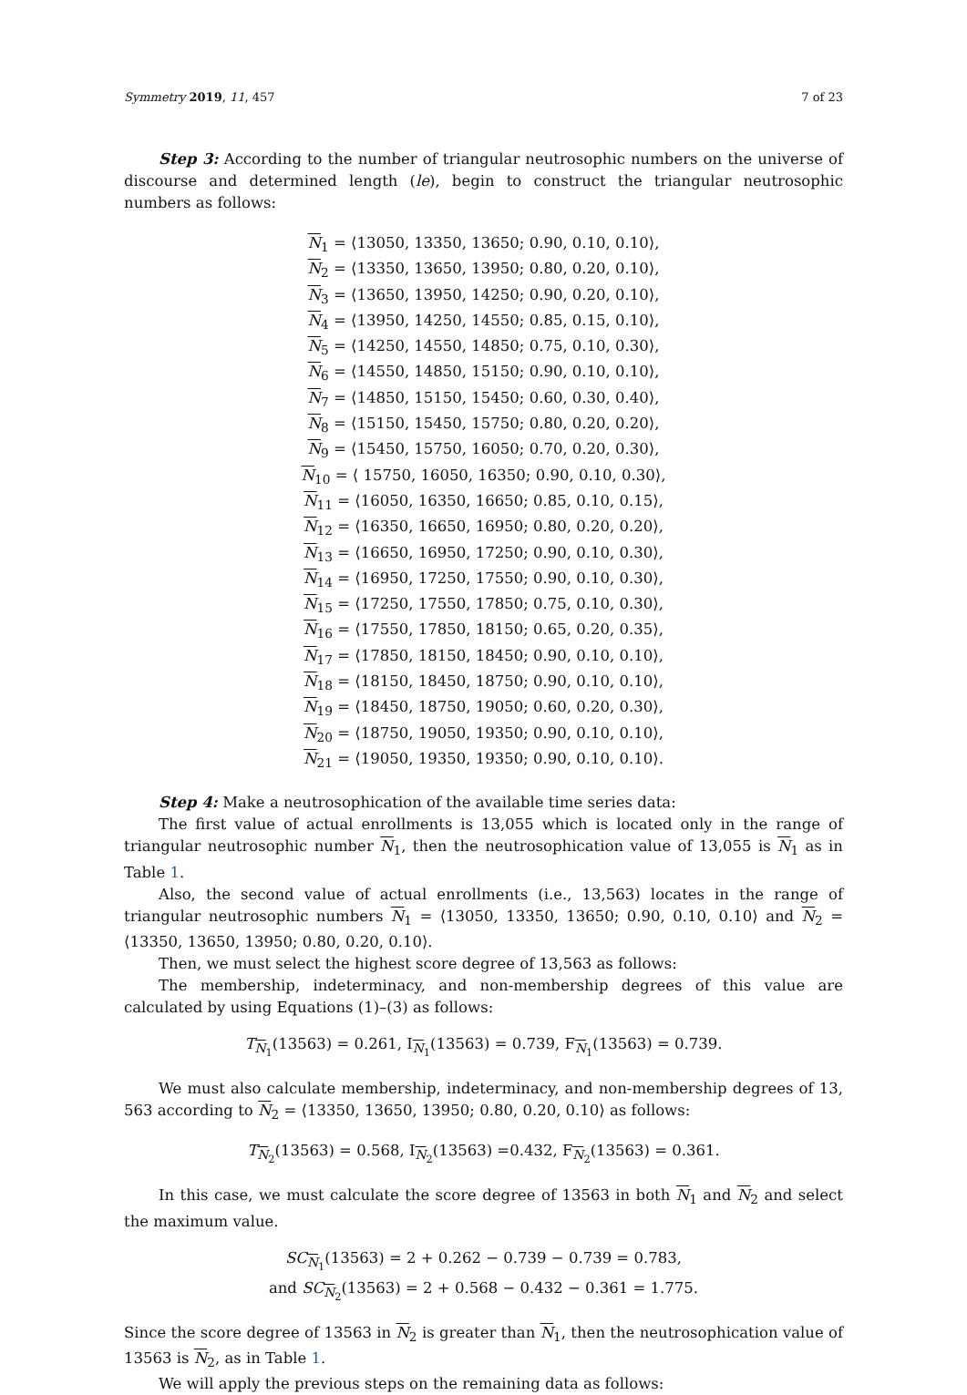Symmetry 2019, 11, 457 7 of 23
Step 3: According to the number of triangular neutrosophic numbers on the universe of discourse and determined length (le), begin to construct the triangular neutrosophic numbers as follows:
N<sub>1</sub> = ⟨13050, 13350, 13650; 0.90, 0.10, 0.10⟩,
N<sub>2</sub> = ⟨13350, 13650, 13950; 0.80, 0.20, 0.10⟩,
N<sub>3</sub> = ⟨13650, 13950, 14250; 0.90, 0.20, 0.10⟩,
N<sub>4</sub> = ⟨13950, 14250, 14550; 0.85, 0.15, 0.10⟩,
N<sub>5</sub> = ⟨14250, 14550, 14850; 0.75, 0.10, 0.30⟩,
N<sub>6</sub> = ⟨14550, 14850, 15150; 0.90, 0.10, 0.10⟩,
N<sub>7</sub> = ⟨14850, 15150, 15450; 0.60, 0.30, 0.40⟩,
N<sub>8</sub> = ⟨15150, 15450, 15750; 0.80, 0.20, 0.20⟩,
N<sub>9</sub> = ⟨15450, 15750, 16050; 0.70, 0.20, 0.30⟩,
N<sub>10</sub> = ⟨ 15750, 16050, 16350; 0.90, 0.10, 0.30⟩,
N<sub>11</sub> = ⟨16050, 16350, 16650; 0.85, 0.10, 0.15⟩,
N<sub>12</sub> = ⟨16350, 16650, 16950; 0.80, 0.20, 0.20⟩,
N<sub>13</sub> = ⟨16650, 16950, 17250; 0.90, 0.10, 0.30⟩,
N<sub>14</sub> = ⟨16950, 17250, 17550; 0.90, 0.10, 0.30⟩,
N<sub>15</sub> = ⟨17250, 17550, 17850; 0.75, 0.10, 0.30⟩,
N<sub>16</sub> = ⟨17550, 17850, 18150; 0.65, 0.20, 0.35⟩,
N<sub>17</sub> = ⟨17850, 18150, 18450; 0.90, 0.10, 0.10⟩,
N<sub>18</sub> = ⟨18150, 18450, 18750; 0.90, 0.10, 0.10⟩,
N<sub>19</sub> = ⟨18450, 18750, 19050; 0.60, 0.20, 0.30⟩,
N<sub>20</sub> = ⟨18750, 19050, 19350; 0.90, 0.10, 0.10⟩,
N<sub>21</sub> = ⟨19050, 19350, 19350; 0.90, 0.10, 0.10⟩.
Step 4: Make a neutrosophication of the available time series data:
The first value of actual enrollments is 13,055 which is located only in the range of triangular neutrosophic number N<sub>1</sub>, then the neutrosophication value of 13,055 is N<sub>1</sub> as in Table 1.
Also, the second value of actual enrollments (i.e., 13,563) locates in the range of triangular neutrosophic numbers N<sub>1</sub> = ⟨13050, 13350, 13650; 0.90, 0.10, 0.10⟩ and N<sub>2</sub> = ⟨13350, 13650, 13950; 0.80, 0.20, 0.10⟩.
Then, we must select the highest score degree of 13,563 as follows:
The membership, indeterminacy, and non-membership degrees of this value are calculated by using Equations (1)–(3) as follows:
T<sub>N<sub>1</sub></sub>(13563) = 0.261, I<sub>N<sub>1</sub></sub>(13563) = 0.739, F<sub>N<sub>1</sub></sub>(13563) = 0.739.
We must also calculate membership, indeterminacy, and non-membership degrees of 13, 563 according to N<sub>2</sub> = ⟨13350, 13650, 13950; 0.80, 0.20, 0.10⟩ as follows:
T<sub>N<sub>2</sub></sub>(13563) = 0.568, I<sub>N<sub>2</sub></sub>(13563) =0.432, F<sub>N<sub>2</sub></sub>(13563) = 0.361.
In this case, we must calculate the score degree of 13563 in both N<sub>1</sub> and N<sub>2</sub> and select the maximum value.
SC<sub>N<sub>1</sub></sub>(13563) = 2 + 0.262 − 0.739 − 0.739 = 0.783,
and SC<sub>N<sub>2</sub></sub>(13563) = 2 + 0.568 − 0.432 − 0.361 = 1.775.
Since the score degree of 13563 in N<sub>2</sub> is greater than N<sub>1</sub>, then the neutrosophication value of 13563 is N<sub>2</sub>, as in Table 1.
We will apply the previous steps on the remaining data as follows: